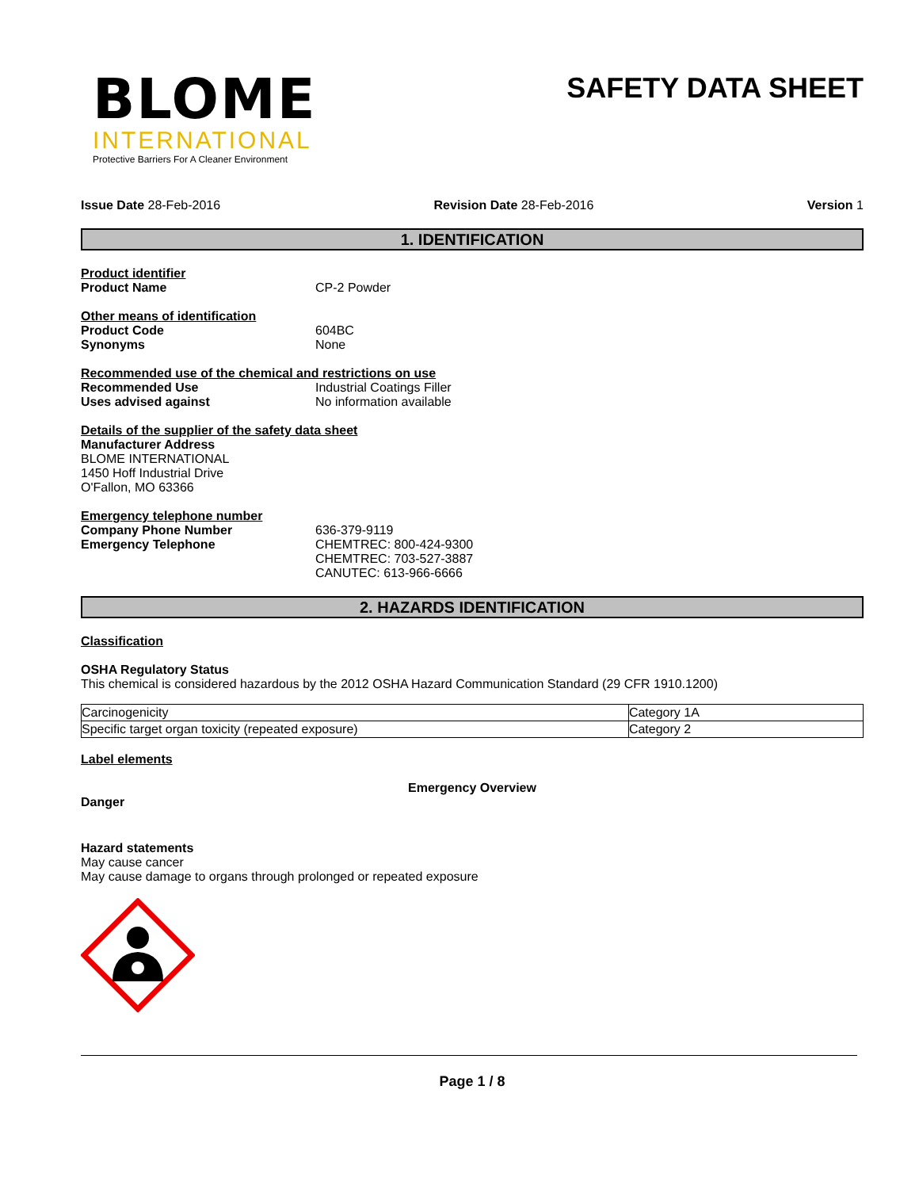BLOME
INTERNATIONAL
Protective Barriers For A Cleaner Environment
SAFETY DATA SHEET
Issue Date 28-Feb-2016 Revision Date 28-Feb-2016 Version 1
1. IDENTIFICATION
Product identifier
Product Name CP-2 Powder
Other means of identification
Product Code 604BC
Synonyms None
Recommended use of the chemical and restrictions on use
Recommended Use Industrial Coatings Filler
Uses advised against No information available
Details of the supplier of the safety data sheet
Manufacturer Address
BLOME INTERNATIONAL
1450 Hoff Industrial Drive
O'Fallon, MO 63366
Emergency telephone number
Company Phone Number 636-379-9119
Emergency Telephone CHEMTREC: 800-424-9300
CHEMTREC: 703-527-3887
CANUTEC: 613-966-6666
2. HAZARDS IDENTIFICATION
Classification
OSHA Regulatory Status
This chemical is considered hazardous by the 2012 OSHA Hazard Communication Standard (29 CFR 1910.1200)
| Carcinogenicity | Category 1A |
| Specific target organ toxicity (repeated exposure) | Category 2 |
Label elements
Emergency Overview
Danger
Hazard statements
May cause cancer
May cause damage to organs through prolonged or repeated exposure
Page 1 / 8